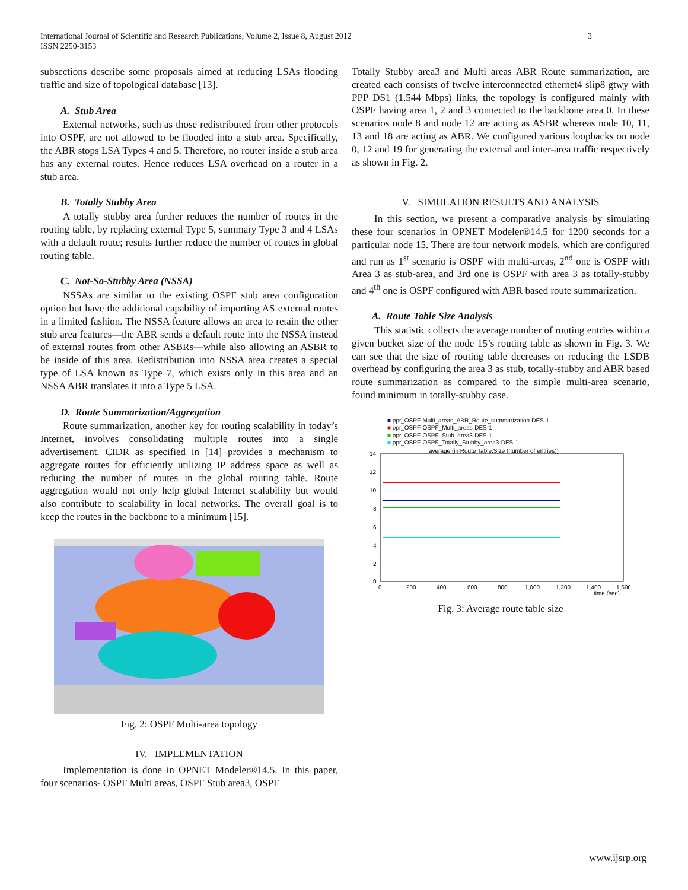International Journal of Scientific and Research Publications, Volume 2, Issue 8, August 2012
ISSN 2250-3153
3
subsections describe some proposals aimed at reducing LSAs flooding traffic and size of topological database [13].
A. Stub Area
External networks, such as those redistributed from other protocols into OSPF, are not allowed to be flooded into a stub area. Specifically, the ABR stops LSA Types 4 and 5. Therefore, no router inside a stub area has any external routes. Hence reduces LSA overhead on a router in a stub area.
B. Totally Stubby Area
A totally stubby area further reduces the number of routes in the routing table, by replacing external Type 5, summary Type 3 and 4 LSAs with a default route; results further reduce the number of routes in global routing table.
C. Not-So-Stubby Area (NSSA)
NSSAs are similar to the existing OSPF stub area configuration option but have the additional capability of importing AS external routes in a limited fashion. The NSSA feature allows an area to retain the other stub area features—the ABR sends a default route into the NSSA instead of external routes from other ASBRs—while also allowing an ASBR to be inside of this area. Redistribution into NSSA area creates a special type of LSA known as Type 7, which exists only in this area and an NSSA ABR translates it into a Type 5 LSA.
D. Route Summarization/Aggregation
Route summarization, another key for routing scalability in today’s Internet, involves consolidating multiple routes into a single advertisement. CIDR as specified in [14] provides a mechanism to aggregate routes for efficiently utilizing IP address space as well as reducing the number of routes in the global routing table. Route aggregation would not only help global Internet scalability but would also contribute to scalability in local networks. The overall goal is to keep the routes in the backbone to a minimum [15].
Fig. 2: OSPF Multi-area topology
IV. IMPLEMENTATION
Implementation is done in OPNET Modeler®14.5. In this paper, four scenarios- OSPF Multi areas, OSPF Stub area3, OSPF
Totally Stubby area3 and Multi areas ABR Route summarization, are created each consists of twelve interconnected ethernet4 slip8 gtwy with PPP DS1 (1.544 Mbps) links, the topology is configured mainly with OSPF having area 1, 2 and 3 connected to the backbone area 0. In these scenarios node 8 and node 12 are acting as ASBR whereas node 10, 11, 13 and 18 are acting as ABR. We configured various loopbacks on node 0, 12 and 19 for generating the external and inter-area traffic respectively as shown in Fig. 2.
V. SIMULATION RESULTS AND ANALYSIS
In this section, we present a comparative analysis by simulating these four scenarios in OPNET Modeler®14.5 for 1200 seconds for a particular node 15. There are four network models, which are configured and run as 1<sup>st</sup> scenario is OSPF with multi-areas, 2<sup>nd</sup> one is OSPF with Area 3 as stub-area, and 3rd one is OSPF with area 3 as totally-stubby and 4<sup>th</sup> one is OSPF configured with ABR based route summarization.
A. Route Table Size Analysis
This statistic collects the average number of routing entries within a given bucket size of the node 15’s routing table as shown in Fig. 3. We can see that the size of routing table decreases on reducing the LSDB overhead by configuring the area 3 as stub, totally-stubby and ABR based route summarization as compared to the simple multi-area scenario, found minimum in totally-stubby case.
■ ppr_OSPF-Multi_areas_ABR_Route_summarization-DES-1
■ ppr_OSPF-OSPF_Multi_areas-DES-1
■ ppr_OSPF-OSPF_Stub_area3-DES-1
■ ppr_OSPF-OSPF_Totally_Stubby_area3-DES-1
average (in Route Table.Size (number of entries))
14
12
10
8
6
4
2
0
0
200
400
600
800
1,000
1,200
1,400
1,600
time (sec)
Fig. 3: Average route table size
www.ijsrp.org